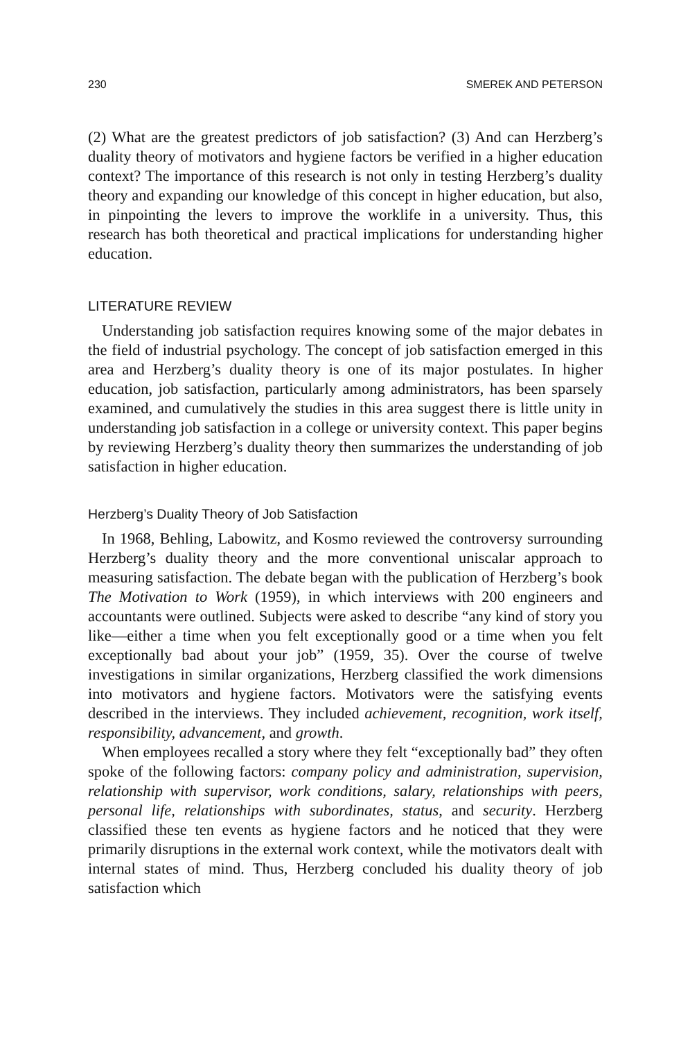230 SMEREK AND PETERSON
(2) What are the greatest predictors of job satisfaction? (3) And can Herzberg’s duality theory of motivators and hygiene factors be verified in a higher education context? The importance of this research is not only in testing Herzberg’s duality theory and expanding our knowledge of this concept in higher education, but also, in pinpointing the levers to improve the worklife in a university. Thus, this research has both theoretical and practical implications for understanding higher education.
LITERATURE REVIEW
Understanding job satisfaction requires knowing some of the major debates in the field of industrial psychology. The concept of job satisfaction emerged in this area and Herzberg’s duality theory is one of its major postulates. In higher education, job satisfaction, particularly among administrators, has been sparsely examined, and cumulatively the studies in this area suggest there is little unity in understanding job satisfaction in a college or university context. This paper begins by reviewing Herzberg’s duality theory then summarizes the understanding of job satisfaction in higher education.
Herzberg’s Duality Theory of Job Satisfaction
In 1968, Behling, Labowitz, and Kosmo reviewed the controversy surrounding Herzberg’s duality theory and the more conventional uniscalar approach to measuring satisfaction. The debate began with the publication of Herzberg’s book The Motivation to Work (1959), in which interviews with 200 engineers and accountants were outlined. Subjects were asked to describe “any kind of story you like—either a time when you felt exceptionally good or a time when you felt exceptionally bad about your job” (1959, 35). Over the course of twelve investigations in similar organizations, Herzberg classified the work dimensions into motivators and hygiene factors. Motivators were the satisfying events described in the interviews. They included achievement, recognition, work itself, responsibility, advancement, and growth.
When employees recalled a story where they felt “exceptionally bad” they often spoke of the following factors: company policy and administration, supervision, relationship with supervisor, work conditions, salary, relationships with peers, personal life, relationships with subordinates, status, and security. Herzberg classified these ten events as hygiene factors and he noticed that they were primarily disruptions in the external work context, while the motivators dealt with internal states of mind. Thus, Herzberg concluded his duality theory of job satisfaction which